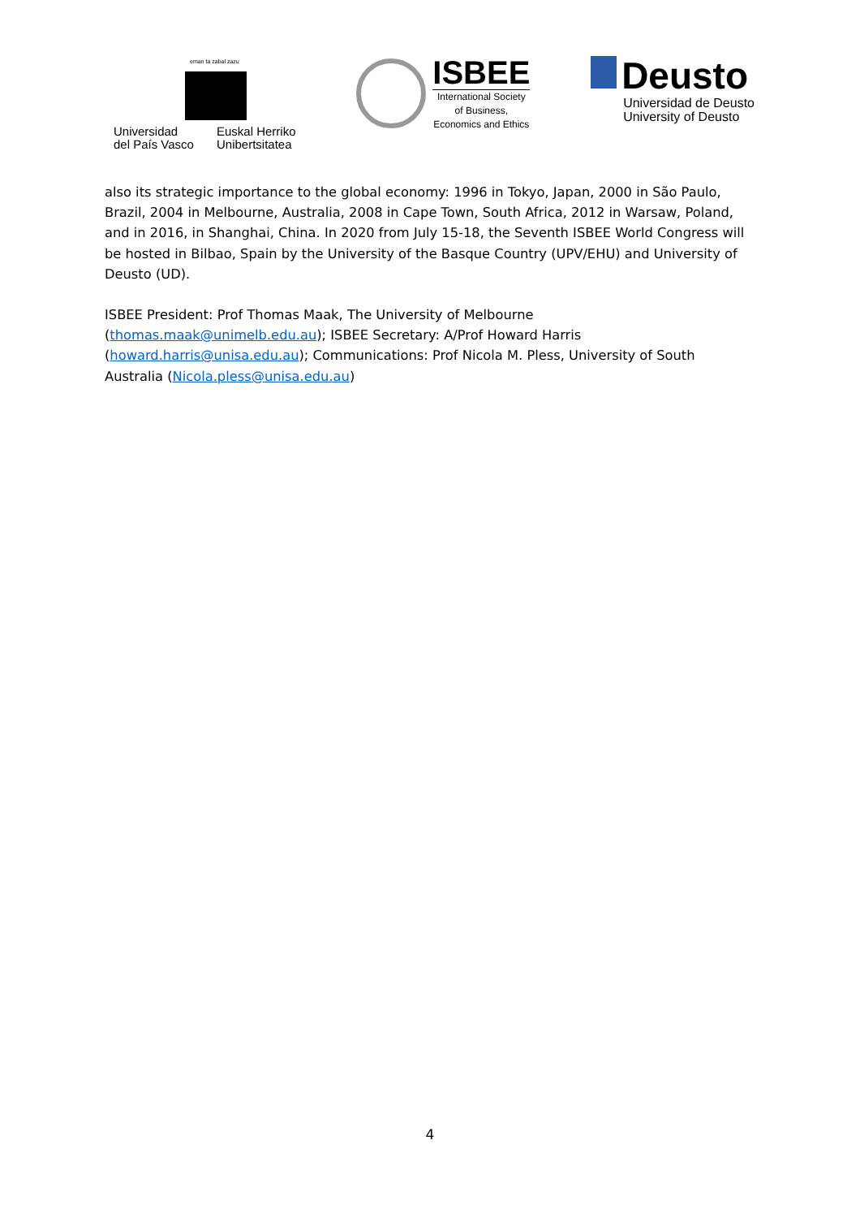eman ta zabal zazu
Universidad
del País Vasco
Euskal Herriko
Unibertsitatea
ISBEE
International Society
of Business,
Economics and Ethics
Deusto
Universidad de Deusto
University of Deusto
also its strategic importance to the global economy: 1996 in Tokyo, Japan, 2000 in São Paulo, Brazil, 2004 in Melbourne, Australia, 2008 in Cape Town, South Africa, 2012 in Warsaw, Poland, and in 2016, in Shanghai, China. In 2020 from July 15-18, the Seventh ISBEE World Congress will be hosted in Bilbao, Spain by the University of the Basque Country (UPV/EHU) and University of Deusto (UD).
ISBEE President: Prof Thomas Maak, The University of Melbourne (thomas.maak@unimelb.edu.au); ISBEE Secretary: A/Prof Howard Harris (howard.harris@unisa.edu.au); Communications: Prof Nicola M. Pless, University of South Australia (Nicola.pless@unisa.edu.au)
4